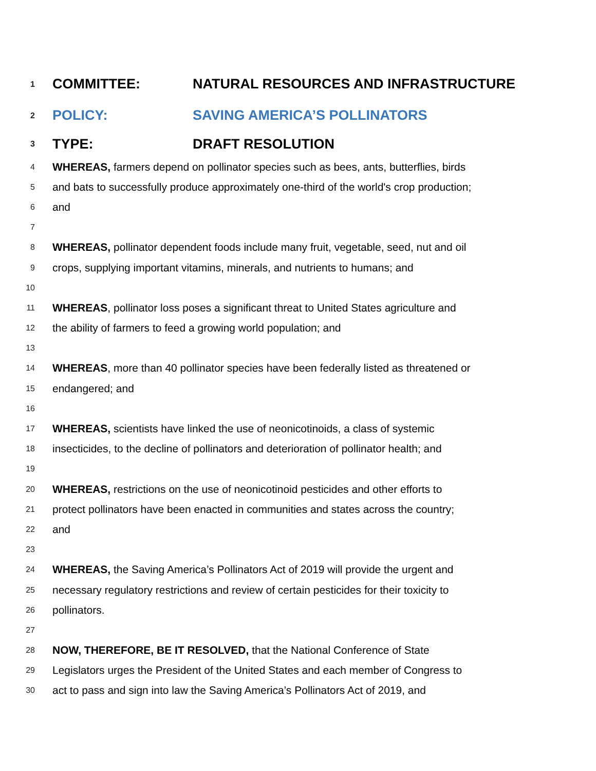1 COMMITTEE: NATURAL RESOURCES AND INFRASTRUCTURE
2 POLICY: SAVING AMERICA’S POLLINATORS
3 TYPE: DRAFT RESOLUTION
4 WHEREAS, farmers depend on pollinator species such as bees, ants, butterflies, birds
5 and bats to successfully produce approximately one-third of the world's crop production;
6 and
7
8 WHEREAS, pollinator dependent foods include many fruit, vegetable, seed, nut and oil
9 crops, supplying important vitamins, minerals, and nutrients to humans; and
10
11 WHEREAS, pollinator loss poses a significant threat to United States agriculture and
12 the ability of farmers to feed a growing world population; and
13
14 WHEREAS, more than 40 pollinator species have been federally listed as threatened or
15 endangered; and
16
17 WHEREAS, scientists have linked the use of neonicotinoids, a class of systemic
18 insecticides, to the decline of pollinators and deterioration of pollinator health; and
19
20 WHEREAS, restrictions on the use of neonicotinoid pesticides and other efforts to
21 protect pollinators have been enacted in communities and states across the country;
22 and
23
24 WHEREAS, the Saving America’s Pollinators Act of 2019 will provide the urgent and
25 necessary regulatory restrictions and review of certain pesticides for their toxicity to
26 pollinators.
27
28 NOW, THEREFORE, BE IT RESOLVED, that the National Conference of State
29 Legislators urges the President of the United States and each member of Congress to
30 act to pass and sign into law the Saving America’s Pollinators Act of 2019, and